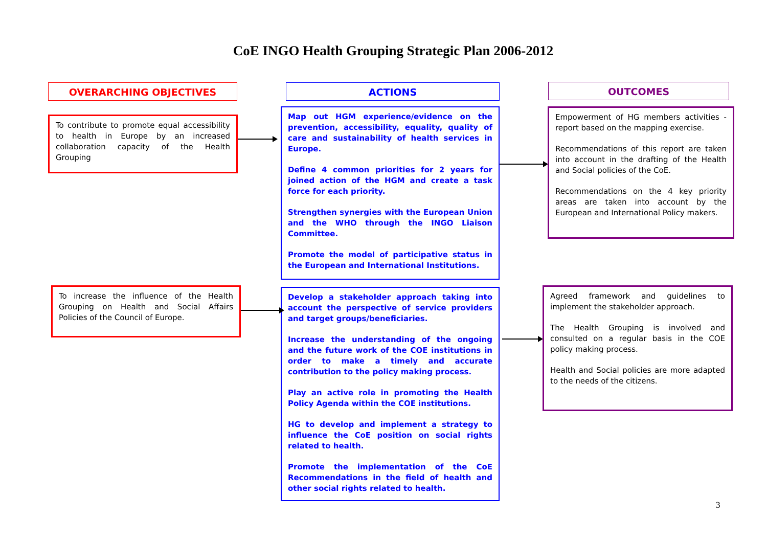CoE INGO Health Grouping Strategic Plan 2006-2012
OVERARCHING OBJECTIVES ACTIONS OUTCOMES
To contribute to promote equal accessibility to health in Europe by an increased collaboration capacity of the Health Grouping
Map out HGM experience/evidence on the prevention, accessibility, equality, quality of care and sustainability of health services in Europe.
Define 4 common priorities for 2 years for joined action of the HGM and create a task force for each priority.
Strengthen synergies with the European Union and the WHO through the INGO Liaison Committee.
Promote the model of participative status in the European and International Institutions.
Empowerment of HG members activities - report based on the mapping exercise.
Recommendations of this report are taken into account in the drafting of the Health and Social policies of the CoE.
Recommendations on the 4 key priority areas are taken into account by the European and International Policy makers.
To increase the influence of the Health Grouping on Health and Social Affairs Policies of the Council of Europe.
Develop a stakeholder approach taking into account the perspective of service providers and target groups/beneficiaries.
Increase the understanding of the ongoing and the future work of the COE institutions in order to make a timely and accurate contribution to the policy making process.
Play an active role in promoting the Health Policy Agenda within the COE institutions.
HG to develop and implement a strategy to influence the CoE position on social rights related to health.
Promote the implementation of the CoE Recommendations in the field of health and other social rights related to health.
Agreed framework and guidelines to implement the stakeholder approach.
The Health Grouping is involved and consulted on a regular basis in the COE policy making process.
Health and Social policies are more adapted to the needs of the citizens.
3